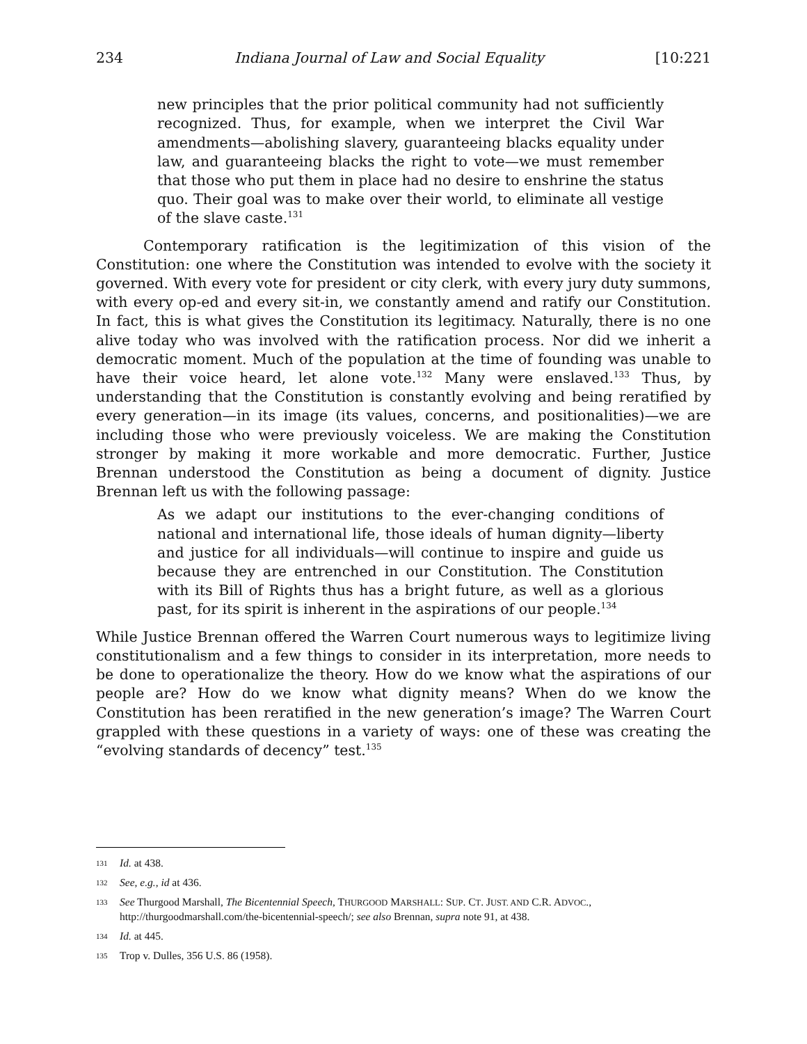234 Indiana Journal of Law and Social Equality [10:221
new principles that the prior political community had not sufficiently recognized. Thus, for example, when we interpret the Civil War amendments—abolishing slavery, guaranteeing blacks equality under law, and guaranteeing blacks the right to vote—we must remember that those who put them in place had no desire to enshrine the status quo. Their goal was to make over their world, to eliminate all vestige of the slave caste.<sup>131</sup>
Contemporary ratification is the legitimization of this vision of the Constitution: one where the Constitution was intended to evolve with the society it governed. With every vote for president or city clerk, with every jury duty summons, with every op-ed and every sit-in, we constantly amend and ratify our Constitution. In fact, this is what gives the Constitution its legitimacy. Naturally, there is no one alive today who was involved with the ratification process. Nor did we inherit a democratic moment. Much of the population at the time of founding was unable to have their voice heard, let alone vote.<sup>132</sup> Many were enslaved.<sup>133</sup> Thus, by understanding that the Constitution is constantly evolving and being reratified by every generation—in its image (its values, concerns, and positionalities)—we are including those who were previously voiceless. We are making the Constitution stronger by making it more workable and more democratic. Further, Justice Brennan understood the Constitution as being a document of dignity. Justice Brennan left us with the following passage:
As we adapt our institutions to the ever-changing conditions of national and international life, those ideals of human dignity—liberty and justice for all individuals—will continue to inspire and guide us because they are entrenched in our Constitution. The Constitution with its Bill of Rights thus has a bright future, as well as a glorious past, for its spirit is inherent in the aspirations of our people.<sup>134</sup>
While Justice Brennan offered the Warren Court numerous ways to legitimize living constitutionalism and a few things to consider in its interpretation, more needs to be done to operationalize the theory. How do we know what the aspirations of our people are? How do we know what dignity means? When do we know the Constitution has been reratified in the new generation’s image? The Warren Court grappled with these questions in a variety of ways: one of these was creating the “evolving standards of decency” test.<sup>135</sup>
131 Id. at 438.
132 See, e.g., id at 436.
133 See Thurgood Marshall, The Bicentennial Speech, THURGOOD MARSHALL: SUP. CT. JUST. AND C.R. ADVOC., http://thurgoodmarshall.com/the-bicentennial-speech/; see also Brennan, supra note 91, at 438.
134 Id. at 445.
135 Trop v. Dulles, 356 U.S. 86 (1958).